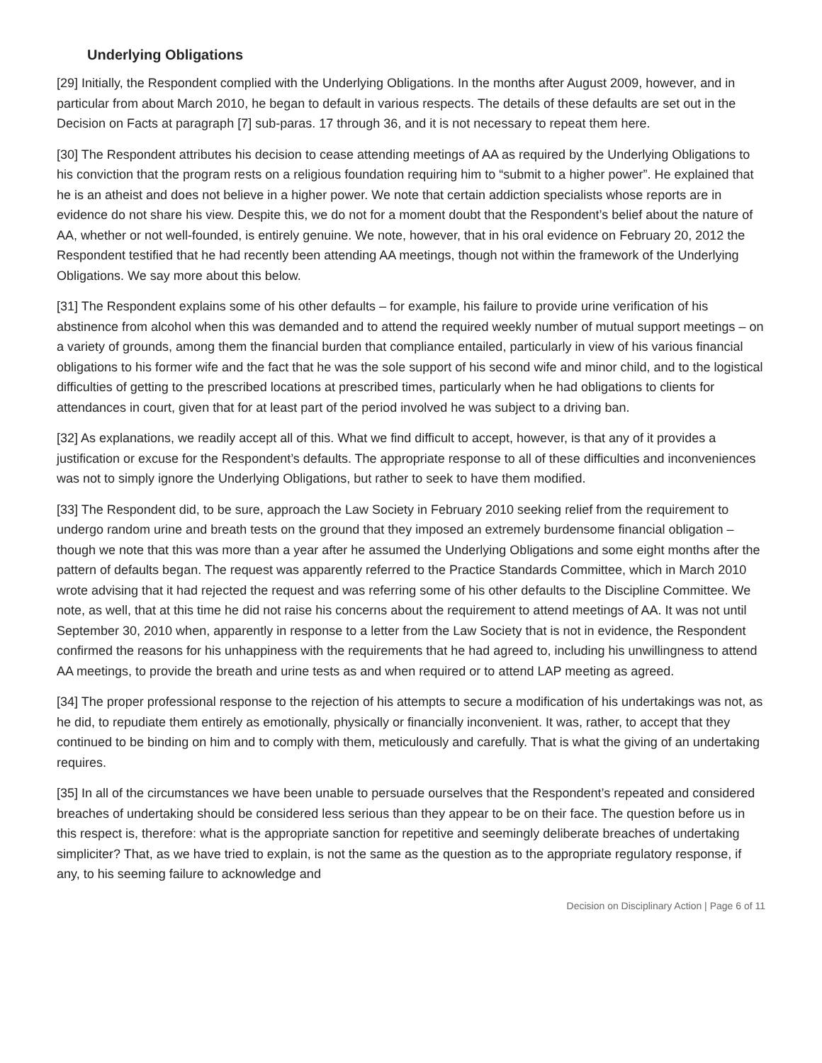Underlying Obligations
[29] Initially, the Respondent complied with the Underlying Obligations. In the months after August 2009, however, and in particular from about March 2010, he began to default in various respects. The details of these defaults are set out in the Decision on Facts at paragraph [7] sub-paras. 17 through 36, and it is not necessary to repeat them here.
[30] The Respondent attributes his decision to cease attending meetings of AA as required by the Underlying Obligations to his conviction that the program rests on a religious foundation requiring him to “submit to a higher power”. He explained that he is an atheist and does not believe in a higher power. We note that certain addiction specialists whose reports are in evidence do not share his view. Despite this, we do not for a moment doubt that the Respondent’s belief about the nature of AA, whether or not well-founded, is entirely genuine. We note, however, that in his oral evidence on February 20, 2012 the Respondent testified that he had recently been attending AA meetings, though not within the framework of the Underlying Obligations. We say more about this below.
[31] The Respondent explains some of his other defaults – for example, his failure to provide urine verification of his abstinence from alcohol when this was demanded and to attend the required weekly number of mutual support meetings – on a variety of grounds, among them the financial burden that compliance entailed, particularly in view of his various financial obligations to his former wife and the fact that he was the sole support of his second wife and minor child, and to the logistical difficulties of getting to the prescribed locations at prescribed times, particularly when he had obligations to clients for attendances in court, given that for at least part of the period involved he was subject to a driving ban.
[32] As explanations, we readily accept all of this. What we find difficult to accept, however, is that any of it provides a justification or excuse for the Respondent’s defaults. The appropriate response to all of these difficulties and inconveniences was not to simply ignore the Underlying Obligations, but rather to seek to have them modified.
[33] The Respondent did, to be sure, approach the Law Society in February 2010 seeking relief from the requirement to undergo random urine and breath tests on the ground that they imposed an extremely burdensome financial obligation – though we note that this was more than a year after he assumed the Underlying Obligations and some eight months after the pattern of defaults began. The request was apparently referred to the Practice Standards Committee, which in March 2010 wrote advising that it had rejected the request and was referring some of his other defaults to the Discipline Committee. We note, as well, that at this time he did not raise his concerns about the requirement to attend meetings of AA. It was not until September 30, 2010 when, apparently in response to a letter from the Law Society that is not in evidence, the Respondent confirmed the reasons for his unhappiness with the requirements that he had agreed to, including his unwillingness to attend AA meetings, to provide the breath and urine tests as and when required or to attend LAP meeting as agreed.
[34] The proper professional response to the rejection of his attempts to secure a modification of his undertakings was not, as he did, to repudiate them entirely as emotionally, physically or financially inconvenient. It was, rather, to accept that they continued to be binding on him and to comply with them, meticulously and carefully. That is what the giving of an undertaking requires.
[35] In all of the circumstances we have been unable to persuade ourselves that the Respondent’s repeated and considered breaches of undertaking should be considered less serious than they appear to be on their face. The question before us in this respect is, therefore: what is the appropriate sanction for repetitive and seemingly deliberate breaches of undertaking simpliciter? That, as we have tried to explain, is not the same as the question as to the appropriate regulatory response, if any, to his seeming failure to acknowledge and
Decision on Disciplinary Action | Page 6 of 11